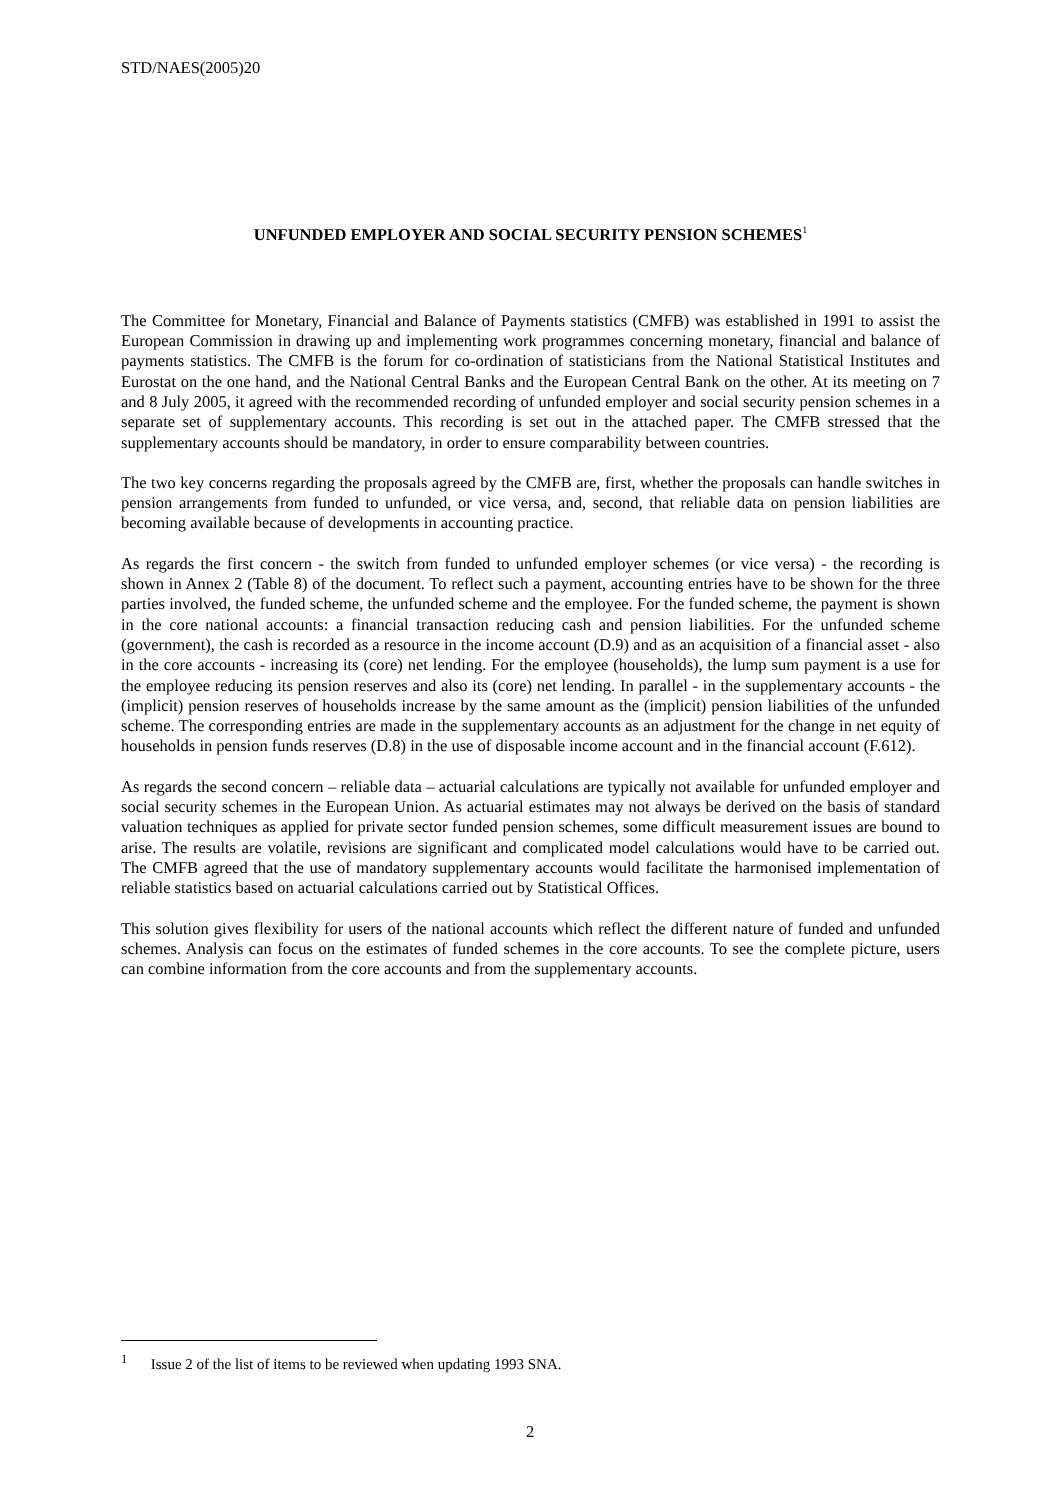STD/NAES(2005)20
UNFUNDED EMPLOYER AND SOCIAL SECURITY PENSION SCHEMES<sup>1</sup>
The Committee for Monetary, Financial and Balance of Payments statistics (CMFB) was established in 1991 to assist the European Commission in drawing up and implementing work programmes concerning monetary, financial and balance of payments statistics. The CMFB is the forum for co-ordination of statisticians from the National Statistical Institutes and Eurostat on the one hand, and the National Central Banks and the European Central Bank on the other. At its meeting on 7 and 8 July 2005, it agreed with the recommended recording of unfunded employer and social security pension schemes in a separate set of supplementary accounts. This recording is set out in the attached paper. The CMFB stressed that the supplementary accounts should be mandatory, in order to ensure comparability between countries.
The two key concerns regarding the proposals agreed by the CMFB are, first, whether the proposals can handle switches in pension arrangements from funded to unfunded, or vice versa, and, second, that reliable data on pension liabilities are becoming available because of developments in accounting practice.
As regards the first concern - the switch from funded to unfunded employer schemes (or vice versa) - the recording is shown in Annex 2 (Table 8) of the document. To reflect such a payment, accounting entries have to be shown for the three parties involved, the funded scheme, the unfunded scheme and the employee. For the funded scheme, the payment is shown in the core national accounts: a financial transaction reducing cash and pension liabilities. For the unfunded scheme (government), the cash is recorded as a resource in the income account (D.9) and as an acquisition of a financial asset - also in the core accounts - increasing its (core) net lending. For the employee (households), the lump sum payment is a use for the employee reducing its pension reserves and also its (core) net lending. In parallel - in the supplementary accounts - the (implicit) pension reserves of households increase by the same amount as the (implicit) pension liabilities of the unfunded scheme. The corresponding entries are made in the supplementary accounts as an adjustment for the change in net equity of households in pension funds reserves (D.8) in the use of disposable income account and in the financial account (F.612).
As regards the second concern – reliable data – actuarial calculations are typically not available for unfunded employer and social security schemes in the European Union. As actuarial estimates may not always be derived on the basis of standard valuation techniques as applied for private sector funded pension schemes, some difficult measurement issues are bound to arise. The results are volatile, revisions are significant and complicated model calculations would have to be carried out. The CMFB agreed that the use of mandatory supplementary accounts would facilitate the harmonised implementation of reliable statistics based on actuarial calculations carried out by Statistical Offices.
This solution gives flexibility for users of the national accounts which reflect the different nature of funded and unfunded schemes. Analysis can focus on the estimates of funded schemes in the core accounts. To see the complete picture, users can combine information from the core accounts and from the supplementary accounts.
<sup>1</sup> Issue 2 of the list of items to be reviewed when updating 1993 SNA.
2